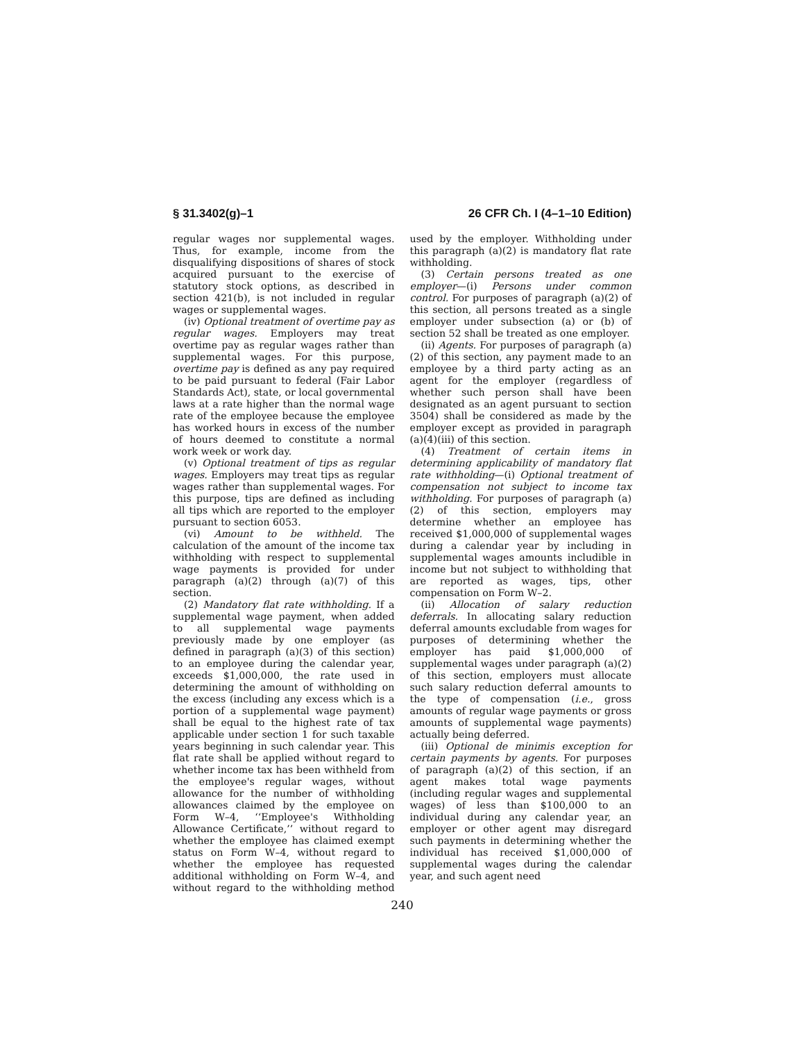§ 31.3402(g)–1 26 CFR Ch. I (4–1–10 Edition)
regular wages nor supplemental wages. Thus, for example, income from the disqualifying dispositions of shares of stock acquired pursuant to the exercise of statutory stock options, as described in section 421(b), is not included in regular wages or supplemental wages.
(iv) Optional treatment of overtime pay as regular wages. Employers may treat overtime pay as regular wages rather than supplemental wages. For this purpose, overtime pay is defined as any pay required to be paid pursuant to federal (Fair Labor Standards Act), state, or local governmental laws at a rate higher than the normal wage rate of the employee because the employee has worked hours in excess of the number of hours deemed to constitute a normal work week or work day.
(v) Optional treatment of tips as regular wages. Employers may treat tips as regular wages rather than supplemental wages. For this purpose, tips are defined as including all tips which are reported to the employer pursuant to section 6053.
(vi) Amount to be withheld. The calculation of the amount of the income tax withholding with respect to supplemental wage payments is provided for under paragraph (a)(2) through (a)(7) of this section.
(2) Mandatory flat rate withholding. If a supplemental wage payment, when added to all supplemental wage payments previously made by one employer (as defined in paragraph (a)(3) of this section) to an employee during the calendar year, exceeds $1,000,000, the rate used in determining the amount of withholding on the excess (including any excess which is a portion of a supplemental wage payment) shall be equal to the highest rate of tax applicable under section 1 for such taxable years beginning in such calendar year. This flat rate shall be applied without regard to whether income tax has been withheld from the employee's regular wages, without allowance for the number of withholding allowances claimed by the employee on Form W–4, ‘‘Employee's Withholding Allowance Certificate,’’ without regard to whether the employee has claimed exempt status on Form W–4, without regard to whether the employee has requested additional withholding on Form W–4, and without regard to the withholding method used by the employer. Withholding under this paragraph (a)(2) is mandatory flat rate withholding.
(3) Certain persons treated as one employer—(i) Persons under common control. For purposes of paragraph (a)(2) of this section, all persons treated as a single employer under subsection (a) or (b) of section 52 shall be treated as one employer.
(ii) Agents. For purposes of paragraph (a)(2) of this section, any payment made to an employee by a third party acting as an agent for the employer (regardless of whether such person shall have been designated as an agent pursuant to section 3504) shall be considered as made by the employer except as provided in paragraph (a)(4)(iii) of this section.
(4) Treatment of certain items in determining applicability of mandatory flat rate withholding—(i) Optional treatment of compensation not subject to income tax withholding. For purposes of paragraph (a)(2) of this section, employers may determine whether an employee has received $1,000,000 of supplemental wages during a calendar year by including in supplemental wages amounts includible in income but not subject to withholding that are reported as wages, tips, other compensation on Form W–2.
(ii) Allocation of salary reduction deferrals. In allocating salary reduction deferral amounts excludable from wages for purposes of determining whether the employer has paid $1,000,000 of supplemental wages under paragraph (a)(2) of this section, employers must allocate such salary reduction deferral amounts to the type of compensation (i.e., gross amounts of regular wage payments or gross amounts of supplemental wage payments) actually being deferred.
(iii) Optional de minimis exception for certain payments by agents. For purposes of paragraph (a)(2) of this section, if an agent makes total wage payments (including regular wages and supplemental wages) of less than $100,000 to an individual during any calendar year, an employer or other agent may disregard such payments in determining whether the individual has received $1,000,000 of supplemental wages during the calendar year, and such agent need
240